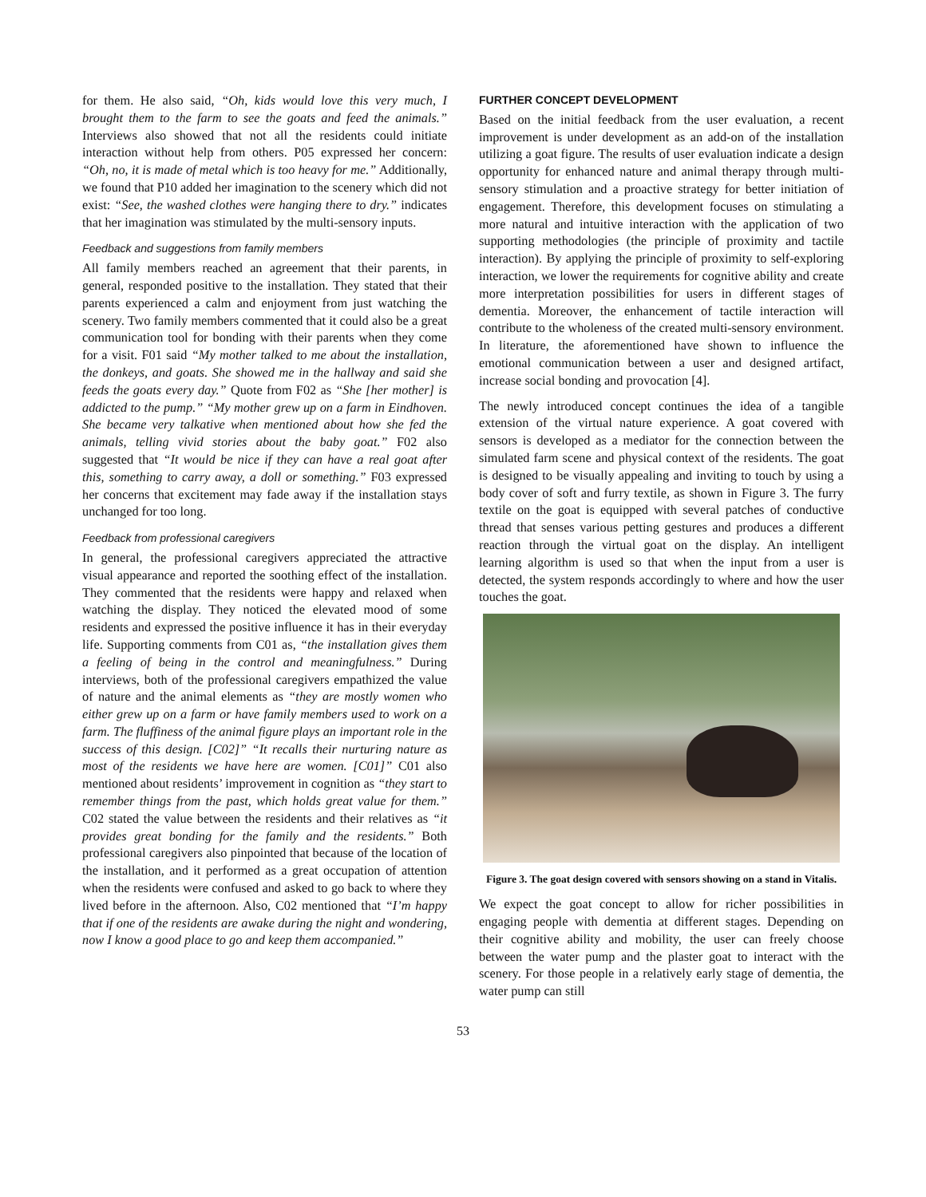for them. He also said, “Oh, kids would love this very much, I brought them to the farm to see the goats and feed the animals.” Interviews also showed that not all the residents could initiate interaction without help from others. P05 expressed her concern: “Oh, no, it is made of metal which is too heavy for me.” Additionally, we found that P10 added her imagination to the scenery which did not exist: “See, the washed clothes were hanging there to dry.” indicates that her imagination was stimulated by the multi-sensory inputs.
Feedback and suggestions from family members
All family members reached an agreement that their parents, in general, responded positive to the installation. They stated that their parents experienced a calm and enjoyment from just watching the scenery. Two family members commented that it could also be a great communication tool for bonding with their parents when they come for a visit. F01 said “My mother talked to me about the installation, the donkeys, and goats. She showed me in the hallway and said she feeds the goats every day.” Quote from F02 as “She [her mother] is addicted to the pump.” “My mother grew up on a farm in Eindhoven. She became very talkative when mentioned about how she fed the animals, telling vivid stories about the baby goat.” F02 also suggested that “It would be nice if they can have a real goat after this, something to carry away, a doll or something.” F03 expressed her concerns that excitement may fade away if the installation stays unchanged for too long.
Feedback from professional caregivers
In general, the professional caregivers appreciated the attractive visual appearance and reported the soothing effect of the installation. They commented that the residents were happy and relaxed when watching the display. They noticed the elevated mood of some residents and expressed the positive influence it has in their everyday life. Supporting comments from C01 as, “the installation gives them a feeling of being in the control and meaningfulness.” During interviews, both of the professional caregivers empathized the value of nature and the animal elements as “they are mostly women who either grew up on a farm or have family members used to work on a farm. The fluffiness of the animal figure plays an important role in the success of this design. [C02]” “It recalls their nurturing nature as most of the residents we have here are women. [C01]” C01 also mentioned about residents’ improvement in cognition as “they start to remember things from the past, which holds great value for them.” C02 stated the value between the residents and their relatives as “it provides great bonding for the family and the residents.” Both professional caregivers also pinpointed that because of the location of the installation, and it performed as a great occupation of attention when the residents were confused and asked to go back to where they lived before in the afternoon. Also, C02 mentioned that “I’m happy that if one of the residents are awake during the night and wondering, now I know a good place to go and keep them accompanied.”
FURTHER CONCEPT DEVELOPMENT
Based on the initial feedback from the user evaluation, a recent improvement is under development as an add-on of the installation utilizing a goat figure. The results of user evaluation indicate a design opportunity for enhanced nature and animal therapy through multi-sensory stimulation and a proactive strategy for better initiation of engagement. Therefore, this development focuses on stimulating a more natural and intuitive interaction with the application of two supporting methodologies (the principle of proximity and tactile interaction). By applying the principle of proximity to self-exploring interaction, we lower the requirements for cognitive ability and create more interpretation possibilities for users in different stages of dementia. Moreover, the enhancement of tactile interaction will contribute to the wholeness of the created multi-sensory environment. In literature, the aforementioned have shown to influence the emotional communication between a user and designed artifact, increase social bonding and provocation [4].
The newly introduced concept continues the idea of a tangible extension of the virtual nature experience. A goat covered with sensors is developed as a mediator for the connection between the simulated farm scene and physical context of the residents. The goat is designed to be visually appealing and inviting to touch by using a body cover of soft and furry textile, as shown in Figure 3. The furry textile on the goat is equipped with several patches of conductive thread that senses various petting gestures and produces a different reaction through the virtual goat on the display. An intelligent learning algorithm is used so that when the input from a user is detected, the system responds accordingly to where and how the user touches the goat.
Figure 3. The goat design covered with sensors showing on a stand in Vitalis.
We expect the goat concept to allow for richer possibilities in engaging people with dementia at different stages. Depending on their cognitive ability and mobility, the user can freely choose between the water pump and the plaster goat to interact with the scenery. For those people in a relatively early stage of dementia, the water pump can still
53